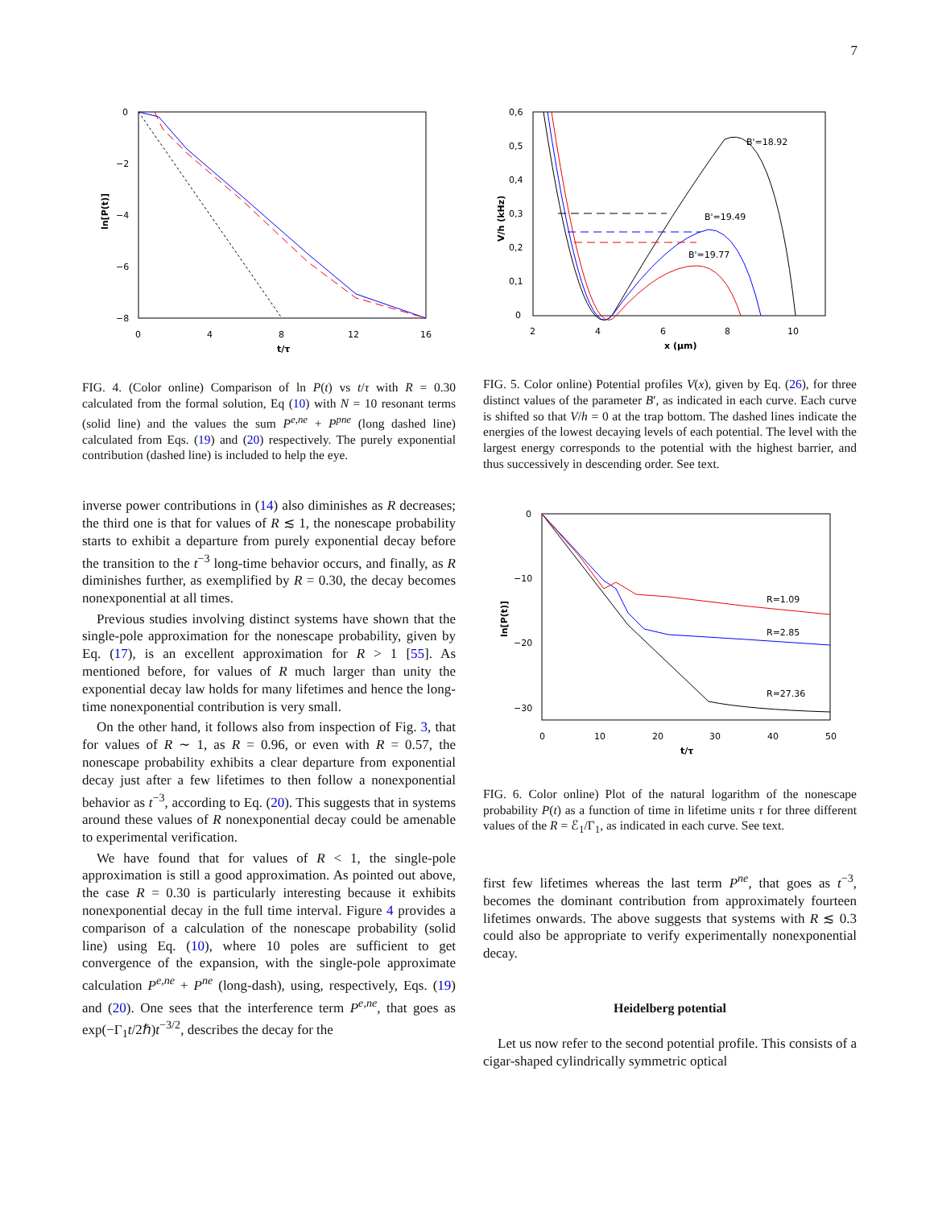7
0
−2
−4
−6
−8
0
4
8
12
16
t/τ
ln[P(t)]
FIG. 4. (Color online) Comparison of ln P(t) vs t/τ with R = 0.30 calculated from the formal solution, Eq (10) with N = 10 resonant terms (solid line) and the values the sum P<sup>e,ne</sup> + P<sup>pne</sup> (long dashed line) calculated from Eqs. (19) and (20) respectively. The purely exponential contribution (dashed line) is included to help the eye.
inverse power contributions in (14) also diminishes as R decreases; the third one is that for values of R ≲ 1, the nonescape probability starts to exhibit a departure from purely exponential decay before the transition to the t<sup>−3</sup> long-time behavior occurs, and finally, as R diminishes further, as exemplified by R = 0.30, the decay becomes nonexponential at all times.
Previous studies involving distinct systems have shown that the single-pole approximation for the nonescape probability, given by Eq. (17), is an excellent approximation for R > 1 [55]. As mentioned before, for values of R much larger than unity the exponential decay law holds for many lifetimes and hence the long-time nonexponential contribution is very small.
On the other hand, it follows also from inspection of Fig. 3, that for values of R ∼ 1, as R = 0.96, or even with R = 0.57, the nonescape probability exhibits a clear departure from exponential decay just after a few lifetimes to then follow a nonexponential behavior as t<sup>−3</sup>, according to Eq. (20). This suggests that in systems around these values of R nonexponential decay could be amenable to experimental verification.
We have found that for values of R < 1, the single-pole approximation is still a good approximation. As pointed out above, the case R = 0.30 is particularly interesting because it exhibits nonexponential decay in the full time interval. Figure 4 provides a comparison of a calculation of the nonescape probability (solid line) using Eq. (10), where 10 poles are sufficient to get convergence of the expansion, with the single-pole approximate calculation P<sup>e,ne</sup> + P<sup>ne</sup> (long-dash), using, respectively, Eqs. (19) and (20). One sees that the interference term P<sup>e,ne</sup>, that goes as exp(−Γ<sub>1</sub>t/2ℏ)t<sup>−3/2</sup>, describes the decay for the
0,6
0,5
0,4
0,3
0,2
0,1
0
2
4
6
8
10
x (μm)
V/h (kHz)
B'=18.92
B'=19.49
B'=19.77
FIG. 5. Color online) Potential profiles V(x), given by Eq. (26), for three distinct values of the parameter B′, as indicated in each curve. Each curve is shifted so that V/h = 0 at the trap bottom. The dashed lines indicate the energies of the lowest decaying levels of each potential. The level with the largest energy corresponds to the potential with the highest barrier, and thus successively in descending order. See text.
0
−10
−20
−30
0
10
20
30
40
50
t/τ
ln[P(t)]
R=1.09
R=2.85
R=27.36
FIG. 6. Color online) Plot of the natural logarithm of the nonescape probability P(t) as a function of time in lifetime units τ for three different values of the R = ℰ<sub>1</sub>/Γ<sub>1</sub>, as indicated in each curve. See text.
first few lifetimes whereas the last term P<sup>ne</sup>, that goes as t<sup>−3</sup>, becomes the dominant contribution from approximately fourteen lifetimes onwards. The above suggests that systems with R ≲ 0.3 could also be appropriate to verify experimentally nonexponential decay.
Heidelberg potential
Let us now refer to the second potential profile. This consists of a cigar-shaped cylindrically symmetric optical